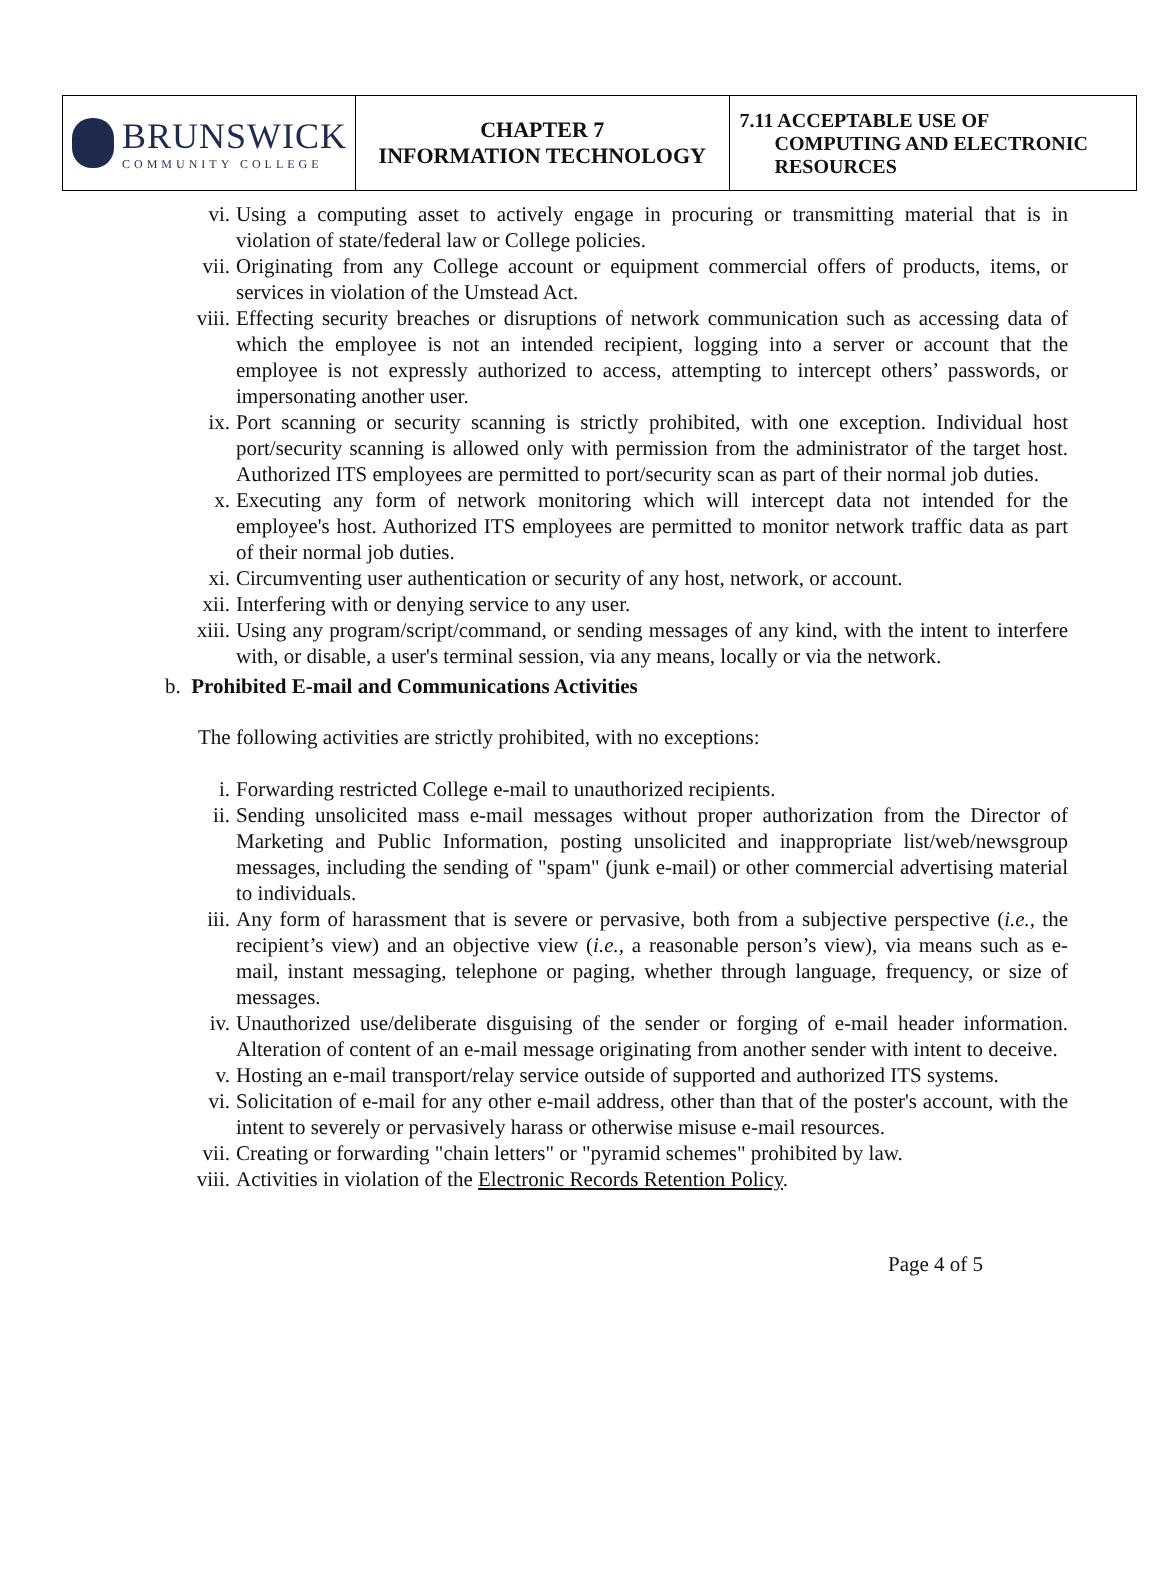| BRUNSWICK COMMUNITY COLLEGE | CHAPTER 7 INFORMATION TECHNOLOGY | 7.11 ACCEPTABLE USE OF COMPUTING AND ELECTRONIC RESOURCES |
vi. Using a computing asset to actively engage in procuring or transmitting material that is in violation of state/federal law or College policies.
vii. Originating from any College account or equipment commercial offers of products, items, or services in violation of the Umstead Act.
viii. Effecting security breaches or disruptions of network communication such as accessing data of which the employee is not an intended recipient, logging into a server or account that the employee is not expressly authorized to access, attempting to intercept others’ passwords, or impersonating another user.
ix. Port scanning or security scanning is strictly prohibited, with one exception. Individual host port/security scanning is allowed only with permission from the administrator of the target host. Authorized ITS employees are permitted to port/security scan as part of their normal job duties.
x. Executing any form of network monitoring which will intercept data not intended for the employee's host. Authorized ITS employees are permitted to monitor network traffic data as part of their normal job duties.
xi. Circumventing user authentication or security of any host, network, or account.
xii. Interfering with or denying service to any user.
xiii. Using any program/script/command, or sending messages of any kind, with the intent to interfere with, or disable, a user's terminal session, via any means, locally or via the network.
b. Prohibited E-mail and Communications Activities
The following activities are strictly prohibited, with no exceptions:
i. Forwarding restricted College e-mail to unauthorized recipients.
ii. Sending unsolicited mass e-mail messages without proper authorization from the Director of Marketing and Public Information, posting unsolicited and inappropriate list/web/newsgroup messages, including the sending of "spam" (junk e-mail) or other commercial advertising material to individuals.
iii. Any form of harassment that is severe or pervasive, both from a subjective perspective (i.e., the recipient’s view) and an objective view (i.e., a reasonable person’s view), via means such as e-mail, instant messaging, telephone or paging, whether through language, frequency, or size of messages.
iv. Unauthorized use/deliberate disguising of the sender or forging of e-mail header information. Alteration of content of an e-mail message originating from another sender with intent to deceive.
v. Hosting an e-mail transport/relay service outside of supported and authorized ITS systems.
vi. Solicitation of e-mail for any other e-mail address, other than that of the poster's account, with the intent to severely or pervasively harass or otherwise misuse e-mail resources.
vii. Creating or forwarding "chain letters" or "pyramid schemes" prohibited by law.
viii. Activities in violation of the Electronic Records Retention Policy.
Page 4 of 5